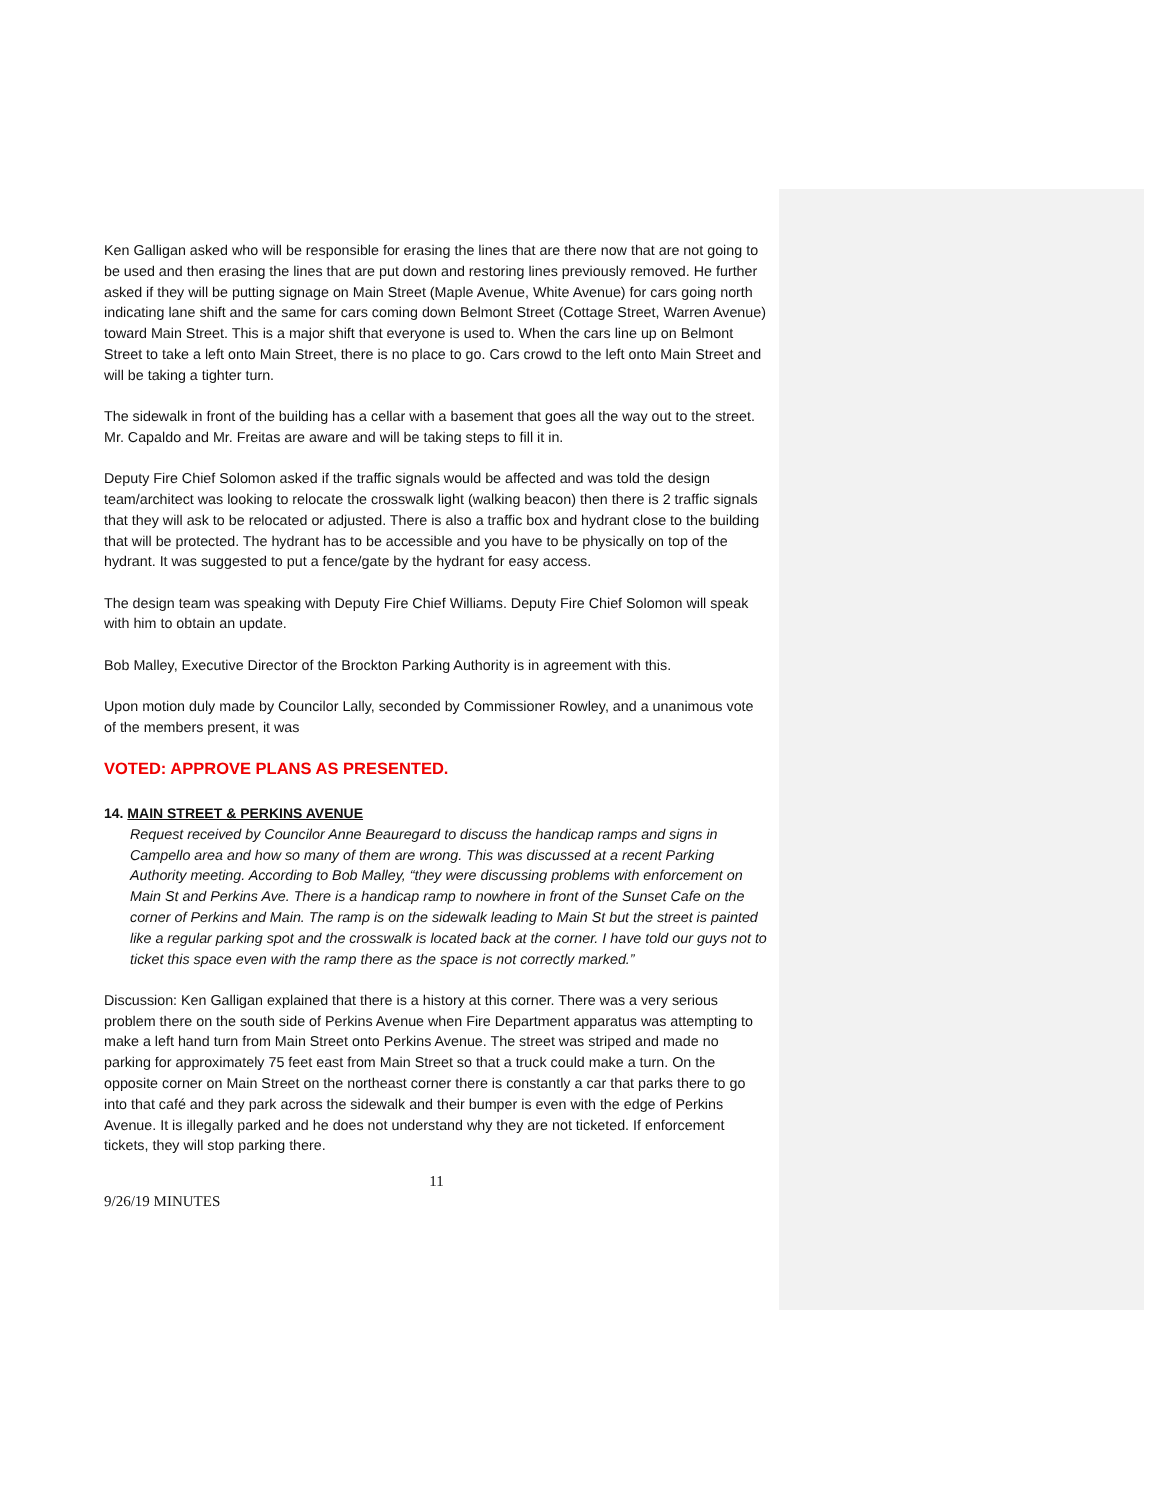Ken Galligan asked who will be responsible for erasing the lines that are there now that are not going to be used and then erasing the lines that are put down and restoring lines previously removed. He further asked if they will be putting signage on Main Street (Maple Avenue, White Avenue) for cars going north indicating lane shift and the same for cars coming down Belmont Street (Cottage Street, Warren Avenue) toward Main Street. This is a major shift that everyone is used to. When the cars line up on Belmont Street to take a left onto Main Street, there is no place to go. Cars crowd to the left onto Main Street and will be taking a tighter turn.
The sidewalk in front of the building has a cellar with a basement that goes all the way out to the street. Mr. Capaldo and Mr. Freitas are aware and will be taking steps to fill it in.
Deputy Fire Chief Solomon asked if the traffic signals would be affected and was told the design team/architect was looking to relocate the crosswalk light (walking beacon) then there is 2 traffic signals that they will ask to be relocated or adjusted. There is also a traffic box and hydrant close to the building that will be protected. The hydrant has to be accessible and you have to be physically on top of the hydrant. It was suggested to put a fence/gate by the hydrant for easy access.
The design team was speaking with Deputy Fire Chief Williams. Deputy Fire Chief Solomon will speak with him to obtain an update.
Bob Malley, Executive Director of the Brockton Parking Authority is in agreement with this.
Upon motion duly made by Councilor Lally, seconded by Commissioner Rowley, and a unanimous vote of the members present, it was
VOTED: APPROVE PLANS AS PRESENTED.
14. MAIN STREET & PERKINS AVENUE
Request received by Councilor Anne Beauregard to discuss the handicap ramps and signs in Campello area and how so many of them are wrong. This was discussed at a recent Parking Authority meeting. According to Bob Malley, “they were discussing problems with enforcement on Main St and Perkins Ave. There is a handicap ramp to nowhere in front of the Sunset Cafe on the corner of Perkins and Main. The ramp is on the sidewalk leading to Main St but the street is painted like a regular parking spot and the crosswalk is located back at the corner. I have told our guys not to ticket this space even with the ramp there as the space is not correctly marked.”
Discussion: Ken Galligan explained that there is a history at this corner. There was a very serious problem there on the south side of Perkins Avenue when Fire Department apparatus was attempting to make a left hand turn from Main Street onto Perkins Avenue. The street was striped and made no parking for approximately 75 feet east from Main Street so that a truck could make a turn. On the opposite corner on Main Street on the northeast corner there is constantly a car that parks there to go into that café and they park across the sidewalk and their bumper is even with the edge of Perkins Avenue. It is illegally parked and he does not understand why they are not ticketed. If enforcement tickets, they will stop parking there.
11
9/26/19 MINUTES